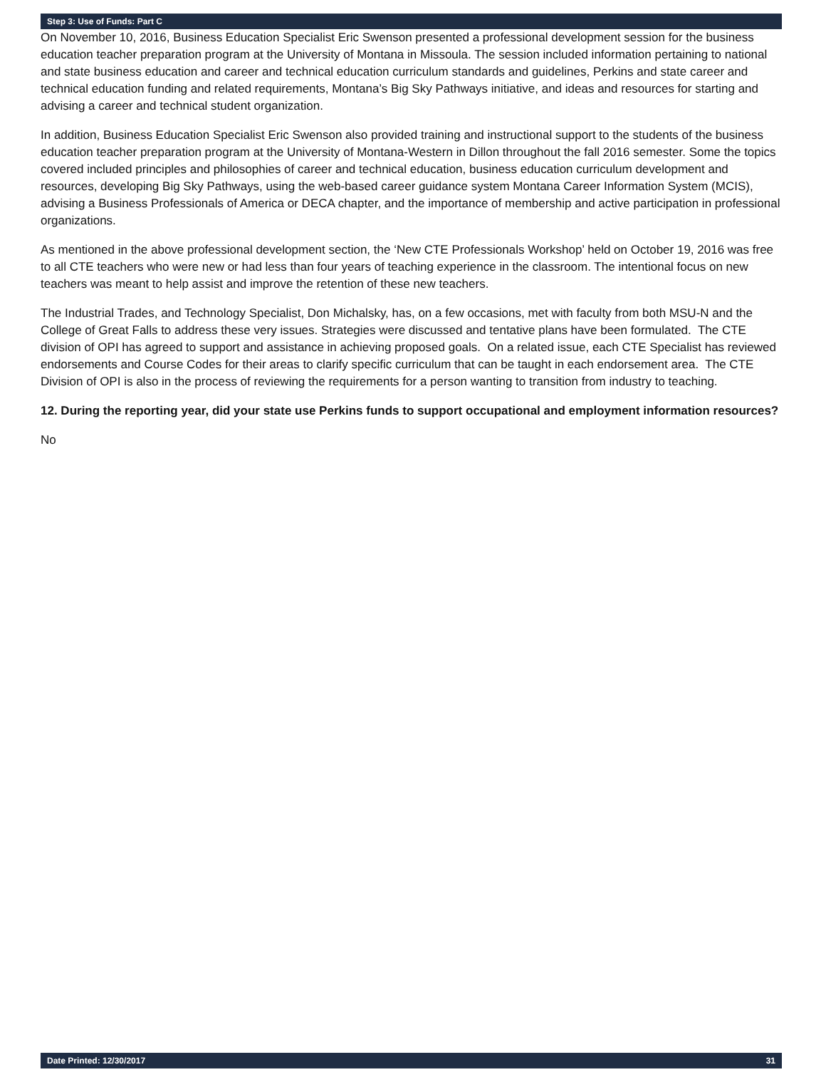Step 3: Use of Funds: Part C
On November 10, 2016, Business Education Specialist Eric Swenson presented a professional development session for the business education teacher preparation program at the University of Montana in Missoula. The session included information pertaining to national and state business education and career and technical education curriculum standards and guidelines, Perkins and state career and technical education funding and related requirements, Montana’s Big Sky Pathways initiative, and ideas and resources for starting and advising a career and technical student organization.
In addition, Business Education Specialist Eric Swenson also provided training and instructional support to the students of the business education teacher preparation program at the University of Montana-Western in Dillon throughout the fall 2016 semester. Some the topics covered included principles and philosophies of career and technical education, business education curriculum development and resources, developing Big Sky Pathways, using the web-based career guidance system Montana Career Information System (MCIS), advising a Business Professionals of America or DECA chapter, and the importance of membership and active participation in professional organizations.
As mentioned in the above professional development section, the ‘New CTE Professionals Workshop’ held on October 19, 2016 was free to all CTE teachers who were new or had less than four years of teaching experience in the classroom. The intentional focus on new teachers was meant to help assist and improve the retention of these new teachers.
The Industrial Trades, and Technology Specialist, Don Michalsky, has, on a few occasions, met with faculty from both MSU-N and the College of Great Falls to address these very issues. Strategies were discussed and tentative plans have been formulated. The CTE division of OPI has agreed to support and assistance in achieving proposed goals. On a related issue, each CTE Specialist has reviewed endorsements and Course Codes for their areas to clarify specific curriculum that can be taught in each endorsement area. The CTE Division of OPI is also in the process of reviewing the requirements for a person wanting to transition from industry to teaching.
12. During the reporting year, did your state use Perkins funds to support occupational and employment information resources?
No
Date Printed: 12/30/2017 31